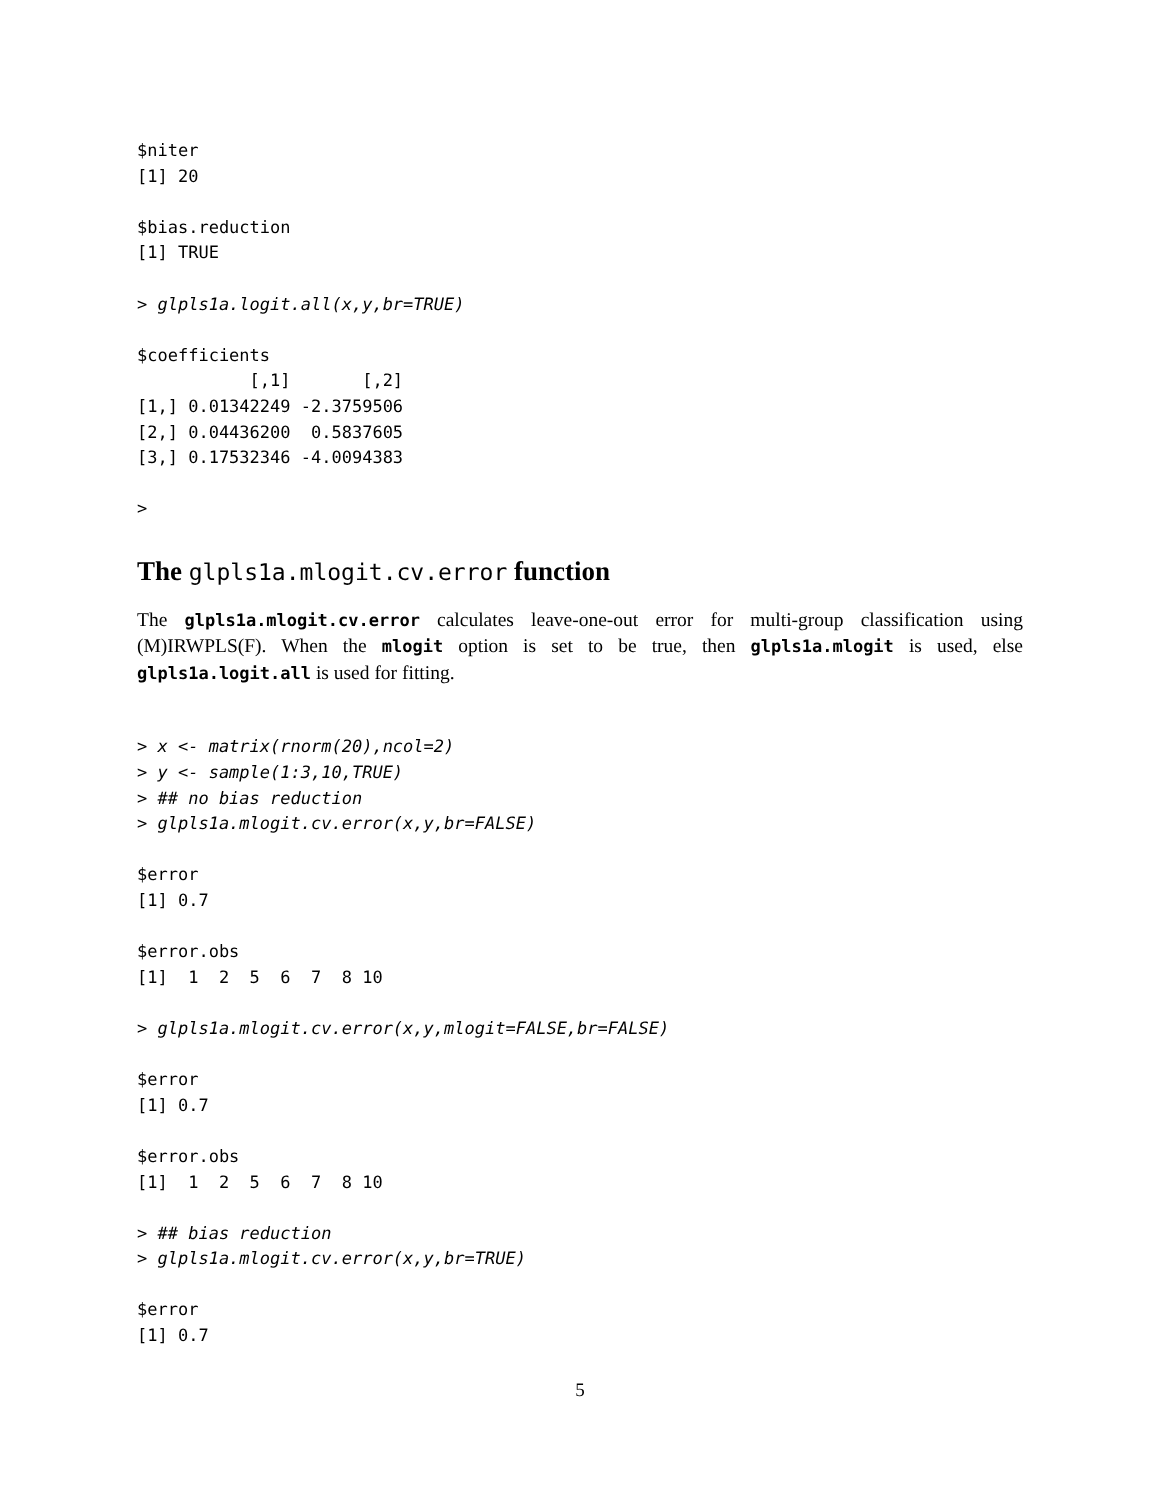$niter
[1] 20

$bias.reduction
[1] TRUE

> glpls1a.logit.all(x,y,br=TRUE)

$coefficients
           [,1]       [,2]
[1,] 0.01342249 -2.3759506
[2,] 0.04436200  0.5837605
[3,] 0.17532346 -4.0094383

>
The glpls1a.mlogit.cv.error function
The glpls1a.mlogit.cv.error calculates leave-one-out error for multi-group classification using (M)IRWPLS(F). When the mlogit option is set to be true, then glpls1a.mlogit is used, else glpls1a.logit.all is used for fitting.
> x <- matrix(rnorm(20),ncol=2)
> y <- sample(1:3,10,TRUE)
> ## no bias reduction
> glpls1a.mlogit.cv.error(x,y,br=FALSE)

$error
[1] 0.7

$error.obs
[1]  1  2  5  6  7  8 10

> glpls1a.mlogit.cv.error(x,y,mlogit=FALSE,br=FALSE)

$error
[1] 0.7

$error.obs
[1]  1  2  5  6  7  8 10

> ## bias reduction
> glpls1a.mlogit.cv.error(x,y,br=TRUE)

$error
[1] 0.7
5